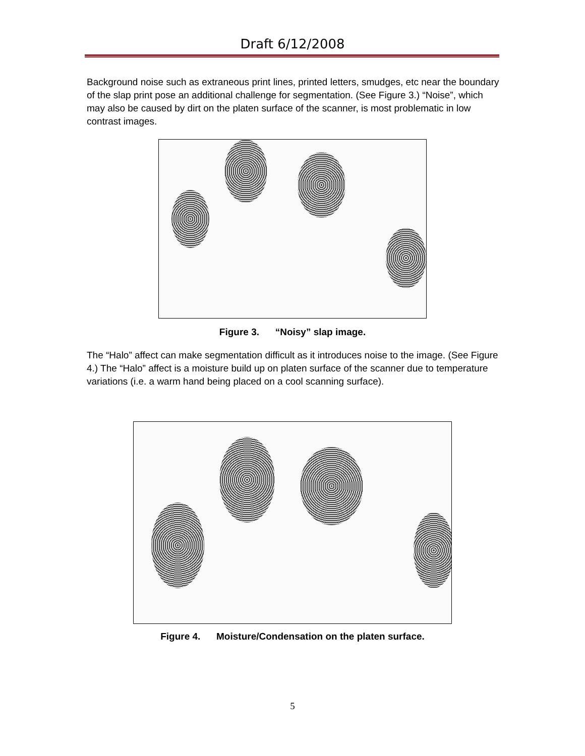Draft 6/12/2008
Background noise such as extraneous print lines, printed letters, smudges, etc near the boundary of the slap print pose an additional challenge for segmentation. (See Figure 3.) “Noise”, which may also be caused by dirt on the platen surface of the scanner, is most problematic in low contrast images.
Figure 3. “Noisy” slap image.
The “Halo” affect can make segmentation difficult as it introduces noise to the image. (See Figure 4.) The “Halo” affect is a moisture build up on platen surface of the scanner due to temperature variations (i.e. a warm hand being placed on a cool scanning surface).
Figure 4. Moisture/Condensation on the platen surface.
5